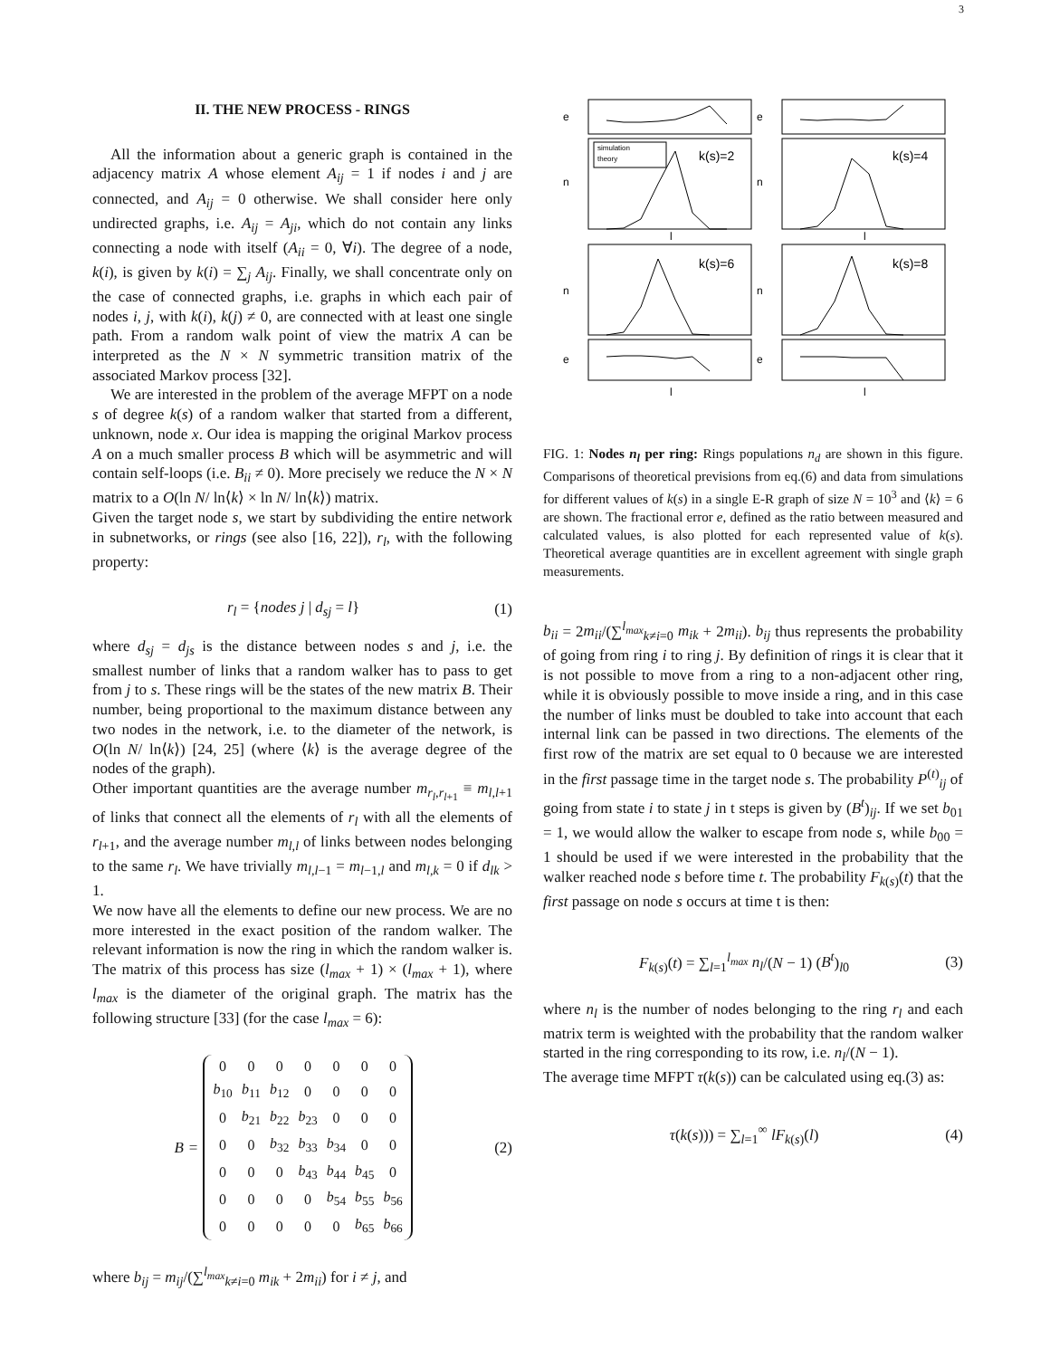3
II. THE NEW PROCESS - RINGS
All the information about a generic graph is contained in the adjacency matrix A whose element A<sub>ij</sub> = 1 if nodes i and j are connected, and A<sub>ij</sub> = 0 otherwise. We shall consider here only undirected graphs, i.e. A<sub>ij</sub> = A<sub>ji</sub>, which do not contain any links connecting a node with itself (A<sub>ii</sub> = 0, ∀i). The degree of a node, k(i), is given by k(i) = ∑<sub>j</sub> A<sub>ij</sub>. Finally, we shall concentrate only on the case of connected graphs, i.e. graphs in which each pair of nodes i, j, with k(i), k(j) ≠ 0, are connected with at least one single path. From a random walk point of view the matrix A can be interpreted as the N × N symmetric transition matrix of the associated Markov process [32].
We are interested in the problem of the average MFPT on a node s of degree k(s) of a random walker that started from a different, unknown, node x. Our idea is mapping the original Markov process A on a much smaller process B which will be asymmetric and will contain self-loops (i.e. B<sub>ii</sub> ≠ 0). More precisely we reduce the N × N matrix to a O(ln N/ ln⟨k⟩ × ln N/ ln⟨k⟩) matrix.
Given the target node s, we start by subdividing the entire network in subnetworks, or rings (see also [16, 22]), r<sub>l</sub>, with the following property:
r<sub>l</sub> = {nodes j | d<sub>sj</sub> = l} (1)
where d<sub>sj</sub> = d<sub>js</sub> is the distance between nodes s and j, i.e. the smallest number of links that a random walker has to pass to get from j to s. These rings will be the states of the new matrix B. Their number, being proportional to the maximum distance between any two nodes in the network, i.e. to the diameter of the network, is O(ln N/ ln⟨k⟩) [24, 25] (where ⟨k⟩ is the average degree of the nodes of the graph).
Other important quantities are the average number m<sub>r<sub>l</sub>,r<sub>l+1</sub></sub> ≡ m<sub>l,l+1</sub> of links that connect all the elements of r<sub>l</sub> with all the elements of r<sub>l+1</sub>, and the average number m<sub>l,l</sub> of links between nodes belonging to the same r<sub>l</sub>. We have trivially m<sub>l,l−1</sub> = m<sub>l−1,l</sub> and m<sub>l,k</sub> = 0 if d<sub>lk</sub> > 1.
We now have all the elements to define our new process. We are no more interested in the exact position of the random walker. The relevant information is now the ring in which the random walker is. The matrix of this process has size (l<sub>max</sub> + 1) × (l<sub>max</sub> + 1), where l<sub>max</sub> is the diameter of the original graph. The matrix has the following structure [33] (for the case l<sub>max</sub> = 6):
B =
| 0 | 0 | 0 | 0 | 0 | 0 | 0 |
| b<sub>10</sub> | b<sub>11</sub> | b<sub>12</sub> | 0 | 0 | 0 | 0 |
| 0 | b<sub>21</sub> | b<sub>22</sub> | b<sub>23</sub> | 0 | 0 | 0 |
| 0 | 0 | b<sub>32</sub> | b<sub>33</sub> | b<sub>34</sub> | 0 | 0 |
| 0 | 0 | 0 | b<sub>43</sub> | b<sub>44</sub> | b<sub>45</sub> | 0 |
| 0 | 0 | 0 | 0 | b<sub>54</sub> | b<sub>55</sub> | b<sub>56</sub> |
| 0 | 0 | 0 | 0 | 0 | b<sub>65</sub> | b<sub>66</sub> |
(2)
where b<sub>ij</sub> = m<sub>ij</sub>/(∑<sup>l<sub>max</sub></sup><sub>k≠i=0</sub> m<sub>ik</sub> + 2m<sub>ii</sub>) for i ≠ j, and
simulation
theory
k(s)=2
k(s)=4
k(s)=6
k(s)=8
e
e
n
n
n
n
e
e
l
l
l
l
FIG. 1: Nodes n<sub>l</sub> per ring: Rings populations n<sub>d</sub> are shown in this figure. Comparisons of theoretical previsions from eq.(6) and data from simulations for different values of k(s) in a single E-R graph of size N = 10<sup>3</sup> and ⟨k⟩ = 6 are shown. The fractional error e, defined as the ratio between measured and calculated values, is also plotted for each represented value of k(s). Theoretical average quantities are in excellent agreement with single graph measurements.
b<sub>ii</sub> = 2m<sub>ii</sub>/(∑<sup>l<sub>max</sub></sup><sub>k≠i=0</sub> m<sub>ik</sub> + 2m<sub>ii</sub>). b<sub>ij</sub> thus represents the probability of going from ring i to ring j. By definition of rings it is clear that it is not possible to move from a ring to a non-adjacent other ring, while it is obviously possible to move inside a ring, and in this case the number of links must be doubled to take into account that each internal link can be passed in two directions. The elements of the first row of the matrix are set equal to 0 because we are interested in the first passage time in the target node s. The probability P<sup>(t)</sup><sub>ij</sub> of going from state i to state j in t steps is given by (B<sup>t</sup>)<sub>ij</sub>. If we set b<sub>01</sub> = 1, we would allow the walker to escape from node s, while b<sub>00</sub> = 1 should be used if we were interested in the probability that the walker reached node s before time t. The probability F<sub>k(s)</sub>(t) that the first passage on node s occurs at time t is then:
F<sub>k(s)</sub>(t) = ∑<sub>l=1</sub><sup>l<sub>max</sub></sup> n<sub>l</sub>/(N − 1) (B<sup>t</sup>)<sub>l0</sub> (3)
where n<sub>l</sub> is the number of nodes belonging to the ring r<sub>l</sub> and each matrix term is weighted with the probability that the random walker started in the ring corresponding to its row, i.e. n<sub>l</sub>/(N − 1).
The average time MFPT τ(k(s)) can be calculated using eq.(3) as:
τ(k(s))) = ∑<sub>l=1</sub><sup>∞</sup> lF<sub>k(s)</sub>(l) (4)